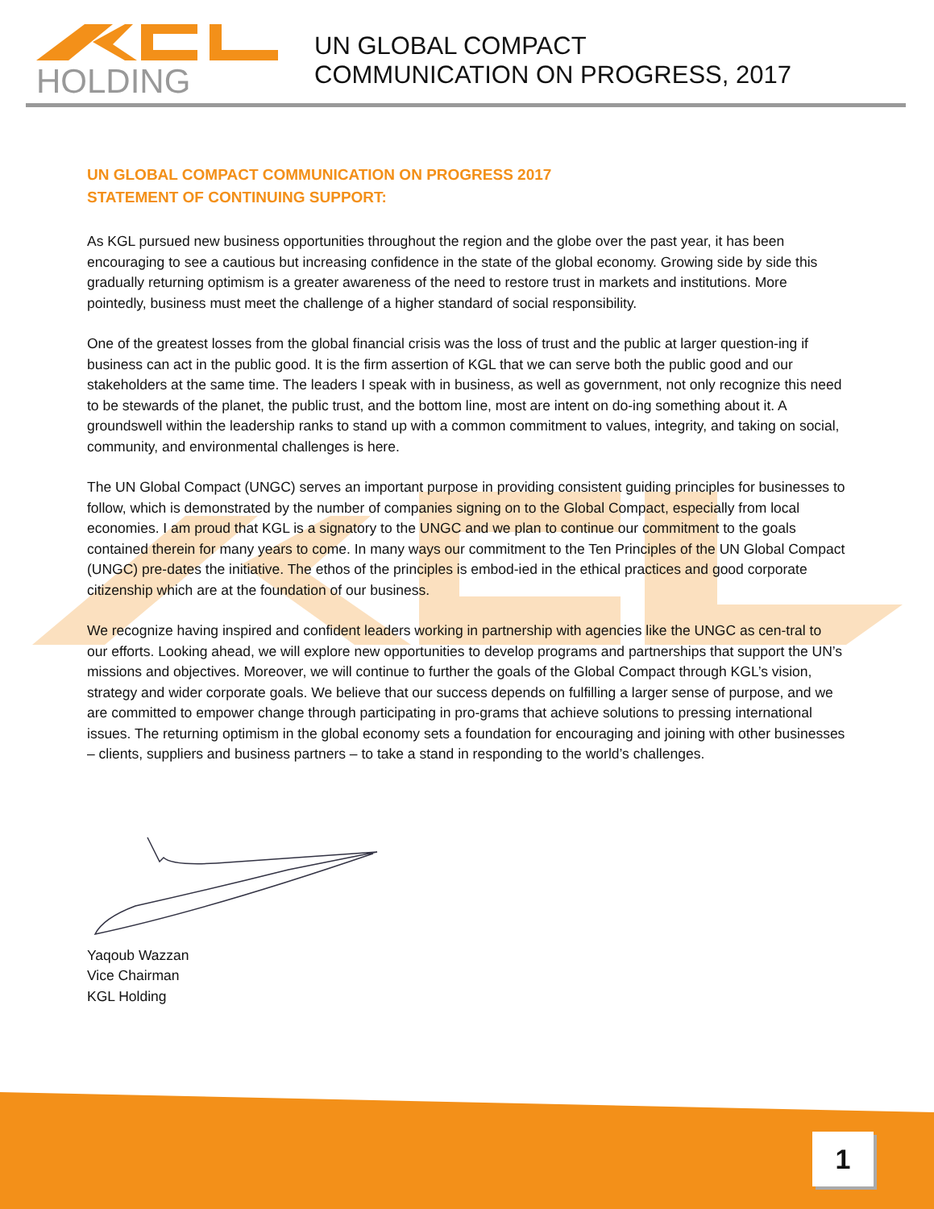HOLDING
UN GLOBAL COMPACT
COMMUNICATION ON PROGRESS, 2017
UN GLOBAL COMPACT COMMUNICATION ON PROGRESS 2017
STATEMENT OF CONTINUING SUPPORT:
As KGL pursued new business opportunities throughout the region and the globe over the past year, it has been encouraging to see a cautious but increasing confidence in the state of the global economy. Growing side by side this gradually returning optimism is a greater awareness of the need to restore trust in markets and institutions. More pointedly, business must meet the challenge of a higher standard of social responsibility.
One of the greatest losses from the global financial crisis was the loss of trust and the public at larger question-ing if business can act in the public good. It is the firm assertion of KGL that we can serve both the public good and our stakeholders at the same time. The leaders I speak with in business, as well as government, not only recognize this need to be stewards of the planet, the public trust, and the bottom line, most are intent on do-ing something about it. A groundswell within the leadership ranks to stand up with a common commitment to values, integrity, and taking on social, community, and environmental challenges is here.
The UN Global Compact (UNGC) serves an important purpose in providing consistent guiding principles for businesses to follow, which is demonstrated by the number of companies signing on to the Global Compact, especially from local economies. I am proud that KGL is a signatory to the UNGC and we plan to continue our commitment to the goals contained therein for many years to come. In many ways our commitment to the Ten Principles of the UN Global Compact (UNGC) pre-dates the initiative. The ethos of the principles is embod-ied in the ethical practices and good corporate citizenship which are at the foundation of our business.
We recognize having inspired and confident leaders working in partnership with agencies like the UNGC as cen-tral to our efforts. Looking ahead, we will explore new opportunities to develop programs and partnerships that support the UN’s missions and objectives. Moreover, we will continue to further the goals of the Global Compact through KGL’s vision, strategy and wider corporate goals. We believe that our success depends on fulfilling a larger sense of purpose, and we are committed to empower change through participating in pro-grams that achieve solutions to pressing international issues. The returning optimism in the global economy sets a foundation for encouraging and joining with other businesses – clients, suppliers and business partners – to take a stand in responding to the world’s challenges.
Yaqoub Wazzan
Vice Chairman
KGL Holding
1